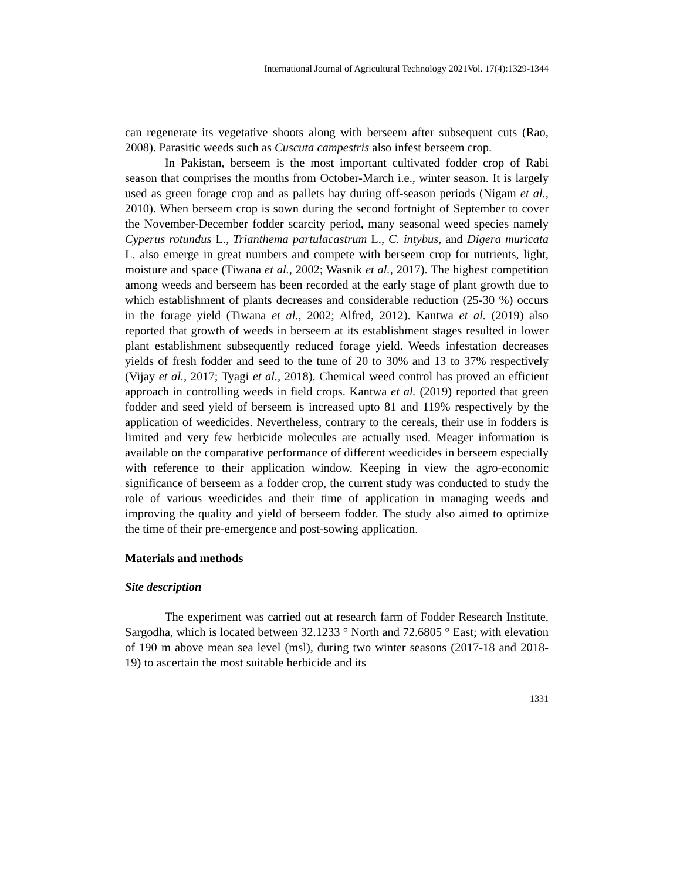International Journal of Agricultural Technology 2021Vol. 17(4):1329-1344
can regenerate its vegetative shoots along with berseem after subsequent cuts (Rao, 2008). Parasitic weeds such as Cuscuta campestris also infest berseem crop.
In Pakistan, berseem is the most important cultivated fodder crop of Rabi season that comprises the months from October-March i.e., winter season. It is largely used as green forage crop and as pallets hay during off-season periods (Nigam et al., 2010). When berseem crop is sown during the second fortnight of September to cover the November-December fodder scarcity period, many seasonal weed species namely Cyperus rotundus L., Trianthema partulacastrum L., C. intybus, and Digera muricata L. also emerge in great numbers and compete with berseem crop for nutrients, light, moisture and space (Tiwana et al., 2002; Wasnik et al., 2017). The highest competition among weeds and berseem has been recorded at the early stage of plant growth due to which establishment of plants decreases and considerable reduction (25-30 %) occurs in the forage yield (Tiwana et al., 2002; Alfred, 2012). Kantwa et al. (2019) also reported that growth of weeds in berseem at its establishment stages resulted in lower plant establishment subsequently reduced forage yield. Weeds infestation decreases yields of fresh fodder and seed to the tune of 20 to 30% and 13 to 37% respectively (Vijay et al., 2017; Tyagi et al., 2018). Chemical weed control has proved an efficient approach in controlling weeds in field crops. Kantwa et al. (2019) reported that green fodder and seed yield of berseem is increased upto 81 and 119% respectively by the application of weedicides. Nevertheless, contrary to the cereals, their use in fodders is limited and very few herbicide molecules are actually used. Meager information is available on the comparative performance of different weedicides in berseem especially with reference to their application window. Keeping in view the agro-economic significance of berseem as a fodder crop, the current study was conducted to study the role of various weedicides and their time of application in managing weeds and improving the quality and yield of berseem fodder. The study also aimed to optimize the time of their pre-emergence and post-sowing application.
Materials and methods
Site description
The experiment was carried out at research farm of Fodder Research Institute, Sargodha, which is located between 32.1233 ° North and 72.6805 ° East; with elevation of 190 m above mean sea level (msl), during two winter seasons (2017-18 and 2018-19) to ascertain the most suitable herbicide and its
1331